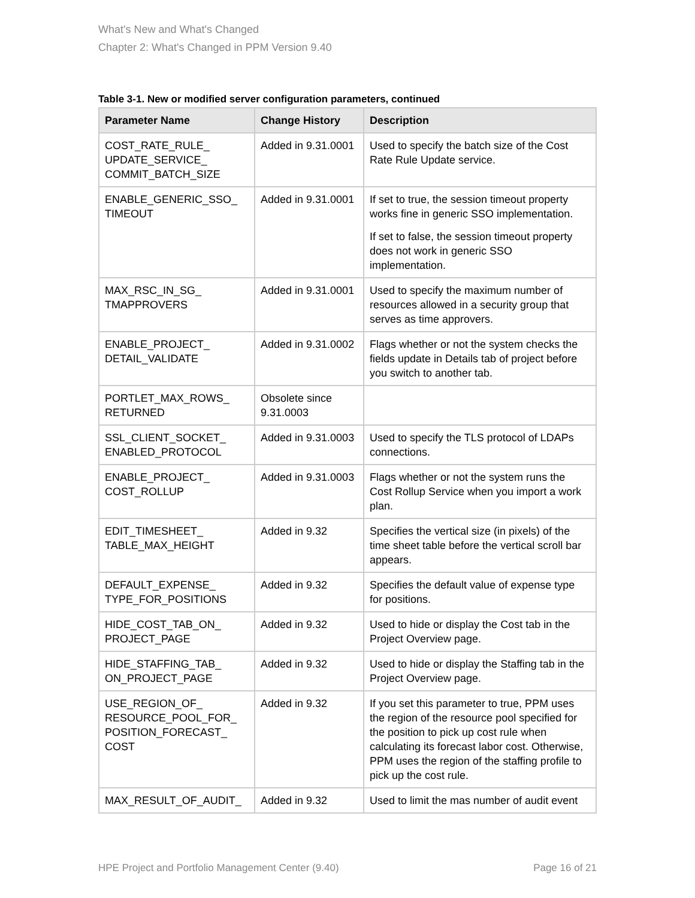What's New and What's Changed
Chapter 2: What's Changed in PPM Version 9.40
Table 3-1. New or modified server configuration parameters, continued
| Parameter Name | Change History | Description |
| --- | --- | --- |
| COST_RATE_RULE_ UPDATE_SERVICE_ COMMIT_BATCH_SIZE | Added in 9.31.0001 | Used to specify the batch size of the Cost Rate Rule Update service. |
| ENABLE_GENERIC_SSO_ TIMEOUT | Added in 9.31.0001 | If set to true, the session timeout property works fine in generic SSO implementation. If set to false, the session timeout property does not work in generic SSO implementation. |
| MAX_RSC_IN_SG_ TMAPPROVERS | Added in 9.31.0001 | Used to specify the maximum number of resources allowed in a security group that serves as time approvers. |
| ENABLE_PROJECT_ DETAIL_VALIDATE | Added in 9.31.0002 | Flags whether or not the system checks the fields update in Details tab of project before you switch to another tab. |
| PORTLET_MAX_ROWS_ RETURNED | Obsolete since 9.31.0003 | |
| SSL_CLIENT_SOCKET_ ENABLED_PROTOCOL | Added in 9.31.0003 | Used to specify the TLS protocol of LDAPs connections. |
| ENABLE_PROJECT_ COST_ROLLUP | Added in 9.31.0003 | Flags whether or not the system runs the Cost Rollup Service when you import a work plan. |
| EDIT_TIMESHEET_ TABLE_MAX_HEIGHT | Added in 9.32 | Specifies the vertical size (in pixels) of the time sheet table before the vertical scroll bar appears. |
| DEFAULT_EXPENSE_ TYPE_FOR_POSITIONS | Added in 9.32 | Specifies the default value of expense type for positions. |
| HIDE_COST_TAB_ON_ PROJECT_PAGE | Added in 9.32 | Used to hide or display the Cost tab in the Project Overview page. |
| HIDE_STAFFING_TAB_ ON_PROJECT_PAGE | Added in 9.32 | Used to hide or display the Staffing tab in the Project Overview page. |
| USE_REGION_OF_ RESOURCE_POOL_FOR_ POSITION_FORECAST_ COST | Added in 9.32 | If you set this parameter to true, PPM uses the region of the resource pool specified for the position to pick up cost rule when calculating its forecast labor cost. Otherwise, PPM uses the region of the staffing profile to pick up the cost rule. |
| MAX_RESULT_OF_AUDIT_ | Added in 9.32 | Used to limit the mas number of audit event |
HPE Project and Portfolio Management Center (9.40) Page 16 of 21